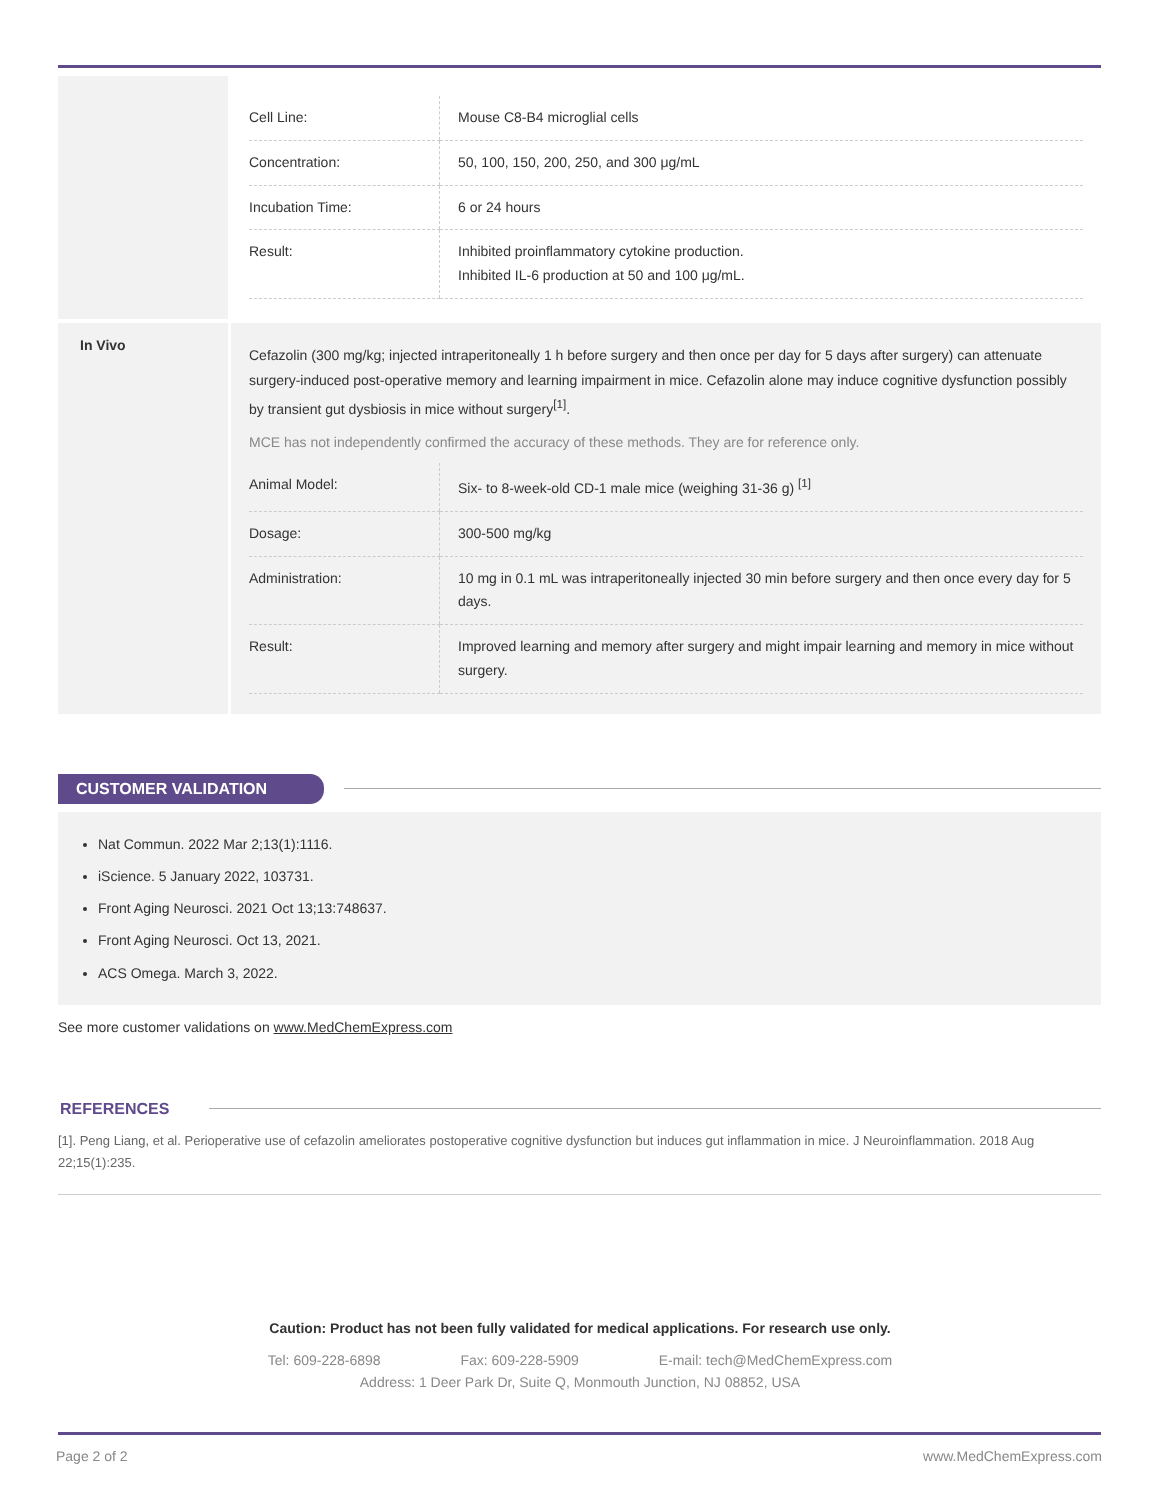| Cell Line: | Mouse C8-B4 microglial cells |
| Concentration: | 50, 100, 150, 200, 250, and 300 μg/mL |
| Incubation Time: | 6 or 24 hours |
| Result: | Inhibited proinflammatory cytokine production. Inhibited IL-6 production at 50 and 100 μg/mL. |
In Vivo
Cefazolin (300 mg/kg; injected intraperitoneally 1 h before surgery and then once per day for 5 days after surgery) can attenuate surgery-induced post-operative memory and learning impairment in mice. Cefazolin alone may induce cognitive dysfunction possibly by transient gut dysbiosis in mice without surgery<sup>[1]</sup>.
MCE has not independently confirmed the accuracy of these methods. They are for reference only.
| Animal Model: | Six- to 8-week-old CD-1 male mice (weighing 31-36 g) <sup>[1]</sup> |
| Dosage: | 300-500 mg/kg |
| Administration: | 10 mg in 0.1 mL was intraperitoneally injected 30 min before surgery and then once every day for 5 days. |
| Result: | Improved learning and memory after surgery and might impair learning and memory in mice without surgery. |
CUSTOMER VALIDATION
Nat Commun. 2022 Mar 2;13(1):1116.
iScience. 5 January 2022, 103731.
Front Aging Neurosci. 2021 Oct 13;13:748637.
Front Aging Neurosci. Oct 13, 2021.
ACS Omega. March 3, 2022.
See more customer validations on www.MedChemExpress.com
REFERENCES
[1]. Peng Liang, et al. Perioperative use of cefazolin ameliorates postoperative cognitive dysfunction but induces gut inflammation in mice. J Neuroinflammation. 2018 Aug 22;15(1):235.
Caution: Product has not been fully validated for medical applications. For research use only.
Tel: 609-228-6898 Fax: 609-228-5909 E-mail: tech@MedChemExpress.com
Address: 1 Deer Park Dr, Suite Q, Monmouth Junction, NJ 08852, USA
Page 2 of 2 www.MedChemExpress.com